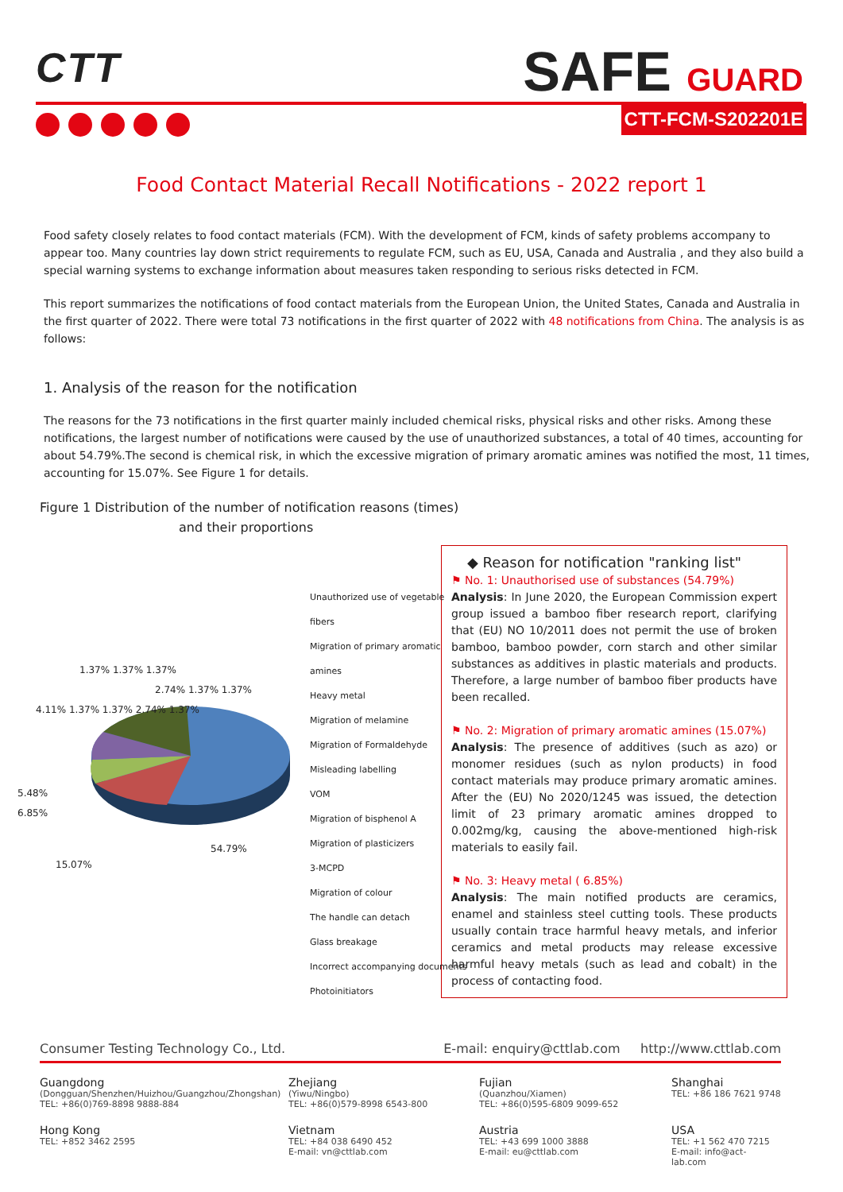CTT SAFE GUARD
CTT-FCM-S202201E
Food Contact Material Recall Notifications - 2022 report 1
Food safety closely relates to food contact materials (FCM). With the development of FCM, kinds of safety problems accompany to appear too. Many countries lay down strict requirements to regulate FCM, such as EU, USA, Canada and Australia , and they also build a special warning systems to exchange information about measures taken responding to serious risks detected in FCM.
This report summarizes the notifications of food contact materials from the European Union, the United States, Canada and Australia in the first quarter of 2022. There were total 73 notifications in the first quarter of 2022 with 48 notifications from China. The analysis is as follows:
1. Analysis of the reason for the notification
The reasons for the 73 notifications in the first quarter mainly included chemical risks, physical risks and other risks. Among these notifications, the largest number of notifications were caused by the use of unauthorized substances, a total of 40 times, accounting for about 54.79%.The second is chemical risk, in which the excessive migration of primary aromatic amines was notified the most, 11 times, accounting for 15.07%. See Figure 1 for details.
Figure 1 Distribution of the number of notification reasons (times)
and their proportions
1.37% 1.37% 1.37%
4.11% 1.37% 1.37% 2.74% 1.37%
5.48%
6.85%
54.79%
15.07%
2.74% 1.37% 1.37%
Unauthorized use of vegetable fibers
Migration of primary aromatic amines
Heavy metal
Migration of melamine
Migration of Formaldehyde
Misleading labelling
VOM
Migration of bisphenol A
Migration of plasticizers
3-MCPD
Migration of colour
The handle can detach
Glass breakage
Incorrect accompanying documents
Photoinitiators
◆ Reason for notification "ranking list"
⚑ No. 1: Unauthorised use of substances (54.79%)
Analysis: In June 2020, the European Commission expert group issued a bamboo fiber research report, clarifying that (EU) NO 10/2011 does not permit the use of broken bamboo, bamboo powder, corn starch and other similar substances as additives in plastic materials and products. Therefore, a large number of bamboo fiber products have been recalled.
⚑ No. 2: Migration of primary aromatic amines (15.07%)
Analysis: The presence of additives (such as azo) or monomer residues (such as nylon products) in food contact materials may produce primary aromatic amines. After the (EU) No 2020/1245 was issued, the detection limit of 23 primary aromatic amines dropped to 0.002mg/kg, causing the above-mentioned high-risk materials to easily fail.
⚑ No. 3: Heavy metal ( 6.85%)
Analysis: The main notified products are ceramics, enamel and stainless steel cutting tools. These products usually contain trace harmful heavy metals, and inferior ceramics and metal products may release excessive harmful heavy metals (such as lead and cobalt) in the process of contacting food.
Consumer Testing Technology Co., Ltd. E-mail: enquiry@cttlab.com http://www.cttlab.com
Guangdong
(Dongguan/Shenzhen/Huizhou/Guangzhou/Zhongshan)
TEL: +86(0)769-8898 9888-884
Zhejiang
(Yiwu/Ningbo)
TEL: +86(0)579-8998 6543-800
Fujian
(Quanzhou/Xiamen)
TEL: +86(0)595-6809 9099-652
Shanghai
TEL: +86 186 7621 9748
Hong Kong
TEL: +852 3462 2595
Vietnam
TEL: +84 038 6490 452
E-mail: vn@cttlab.com
Austria
TEL: +43 699 1000 3888
E-mail: eu@cttlab.com
USA
TEL: +1 562 470 7215
E-mail: info@act-lab.com